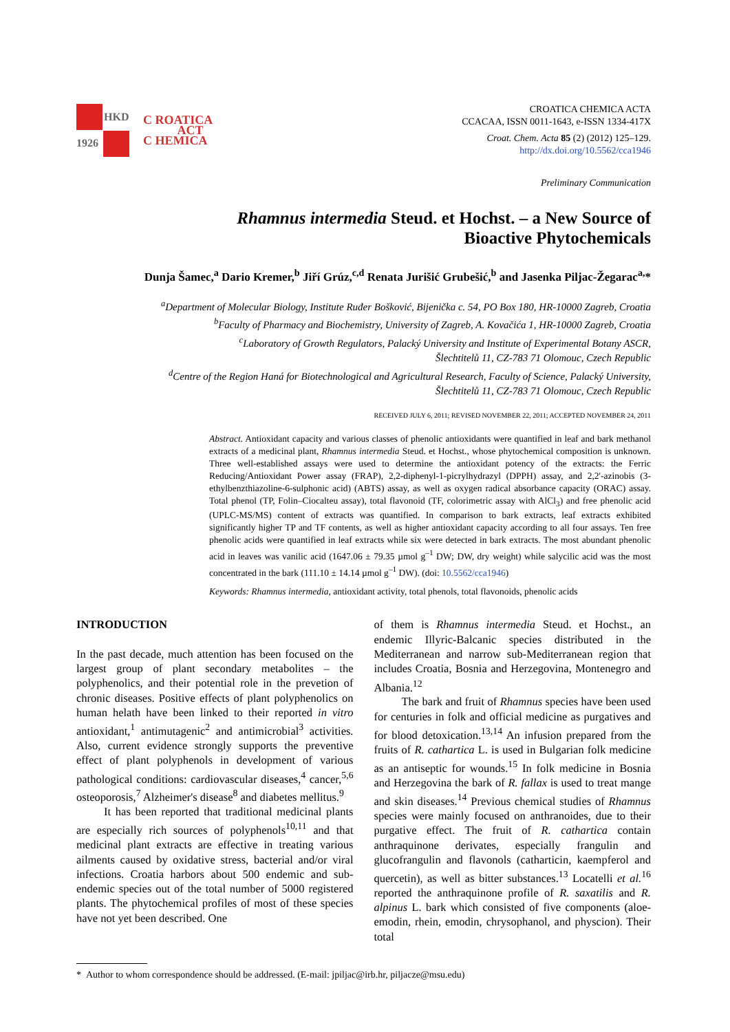HKD
1926
C ROATICA
ACT
C HEMICA
CROATICA CHEMICA ACTA
CCACAA, ISSN 0011-1643, e-ISSN 1334-417X
Croat. Chem. Acta 85 (2) (2012) 125–129.
http://dx.doi.org/10.5562/cca1946
Preliminary Communication
Rhamnus intermedia Steud. et Hochst. – a New Source of
Bioactive Phytochemicals
Dunja Šamec,<sup>a</sup> Dario Kremer,<sup>b</sup> Jiří Grúz,<sup>c,d</sup> Renata Jurišić Grubešić,<sup>b</sup> and Jasenka Piljac-Žegarac<sup>a,</sup>*
<sup>a</sup> Department of Molecular Biology, Institute Ruđer Bošković, Bijenička c. 54, PO Box 180, HR-10000 Zagreb, Croatia
<sup>b</sup> Faculty of Pharmacy and Biochemistry, University of Zagreb, A. Kovačića 1, HR-10000 Zagreb, Croatia
<sup>c</sup> Laboratory of Growth Regulators, Palacký University and Institute of Experimental Botany ASCR,
Šlechtitelů 11, CZ-783 71 Olomouc, Czech Republic
<sup>d</sup> Centre of the Region Haná for Biotechnological and Agricultural Research, Faculty of Science, Palacký University,
Šlechtitelů 11, CZ-783 71 Olomouc, Czech Republic
RECEIVED JULY 6, 2011; REVISED NOVEMBER 22, 2011; ACCEPTED NOVEMBER 24, 2011
Abstract. Antioxidant capacity and various classes of phenolic antioxidants were quantified in leaf and bark methanol extracts of a medicinal plant, Rhamnus intermedia Steud. et Hochst., whose phytochemical composition is unknown. Three well-established assays were used to determine the antioxidant potency of the extracts: the Ferric Reducing/Antioxidant Power assay (FRAP), 2,2-diphenyl-1-picrylhydrazyl (DPPH) assay, and 2,2'-azinobis (3-ethylbenzthiazoline-6-sulphonic acid) (ABTS) assay, as well as oxygen radical absorbance capacity (ORAC) assay. Total phenol (TP, Folin–Ciocalteu assay), total flavonoid (TF, colorimetric assay with AlCl<sub>3</sub>) and free phenolic acid (UPLC-MS/MS) content of extracts was quantified. In comparison to bark extracts, leaf extracts exhibited significantly higher TP and TF contents, as well as higher antioxidant capacity according to all four assays. Ten free phenolic acids were quantified in leaf extracts while six were detected in bark extracts. The most abundant phenolic acid in leaves was vanilic acid (1647.06 ± 79.35 µmol g<sup>–1</sup> DW; DW, dry weight) while salycilic acid was the most concentrated in the bark (111.10 ± 14.14 µmol g<sup>–1</sup> DW). (doi: 10.5562/cca1946)
Keywords: Rhamnus intermedia, antioxidant activity, total phenols, total flavonoids, phenolic acids
INTRODUCTION
In the past decade, much attention has been focused on the largest group of plant secondary metabolites – the polyphenolics, and their potential role in the prevetion of chronic diseases. Positive effects of plant polyphenolics on human helath have been linked to their reported in vitro antioxidant,<sup>1</sup> antimutagenic<sup>2</sup> and antimicrobial<sup>3</sup> activities. Also, current evidence strongly supports the preventive effect of plant polyphenols in development of various pathological conditions: cardiovascular diseases,<sup>4</sup> cancer,<sup>5,6</sup> osteoporosis,<sup>7</sup> Alzheimer's disease<sup>8</sup> and diabetes mellitus.<sup>9</sup>
It has been reported that traditional medicinal plants are especially rich sources of polyphenols<sup>10,11</sup> and that medicinal plant extracts are effective in treating various ailments caused by oxidative stress, bacterial and/or viral infections. Croatia harbors about 500 endemic and sub-endemic species out of the total number of 5000 registered plants. The phytochemical profiles of most of these species have not yet been described. One
of them is Rhamnus intermedia Steud. et Hochst., an endemic Illyric-Balcanic species distributed in the Mediterranean and narrow sub-Mediterranean region that includes Croatia, Bosnia and Herzegovina, Montenegro and Albania.<sup>12</sup>
The bark and fruit of Rhamnus species have been used for centuries in folk and official medicine as purgatives and for blood detoxication.<sup>13,14</sup> An infusion prepared from the fruits of R. cathartica L. is used in Bulgarian folk medicine as an antiseptic for wounds.<sup>15</sup> In folk medicine in Bosnia and Herzegovina the bark of R. fallax is used to treat mange and skin diseases.<sup>14</sup> Previous chemical studies of Rhamnus species were mainly focused on anthranoides, due to their purgative effect. The fruit of R. cathartica contain anthraquinone derivates, especially frangulin and glucofrangulin and flavonols (catharticin, kaempferol and quercetin), as well as bitter substances.<sup>13</sup> Locatelli et al.<sup>16</sup> reported the anthraquinone profile of R. saxatilis and R. alpinus L. bark which consisted of five components (aloe-emodin, rhein, emodin, chrysophanol, and physcion). Their total
* Author to whom correspondence should be addressed. (E-mail: jpiljac@irb.hr, piljacze@msu.edu)